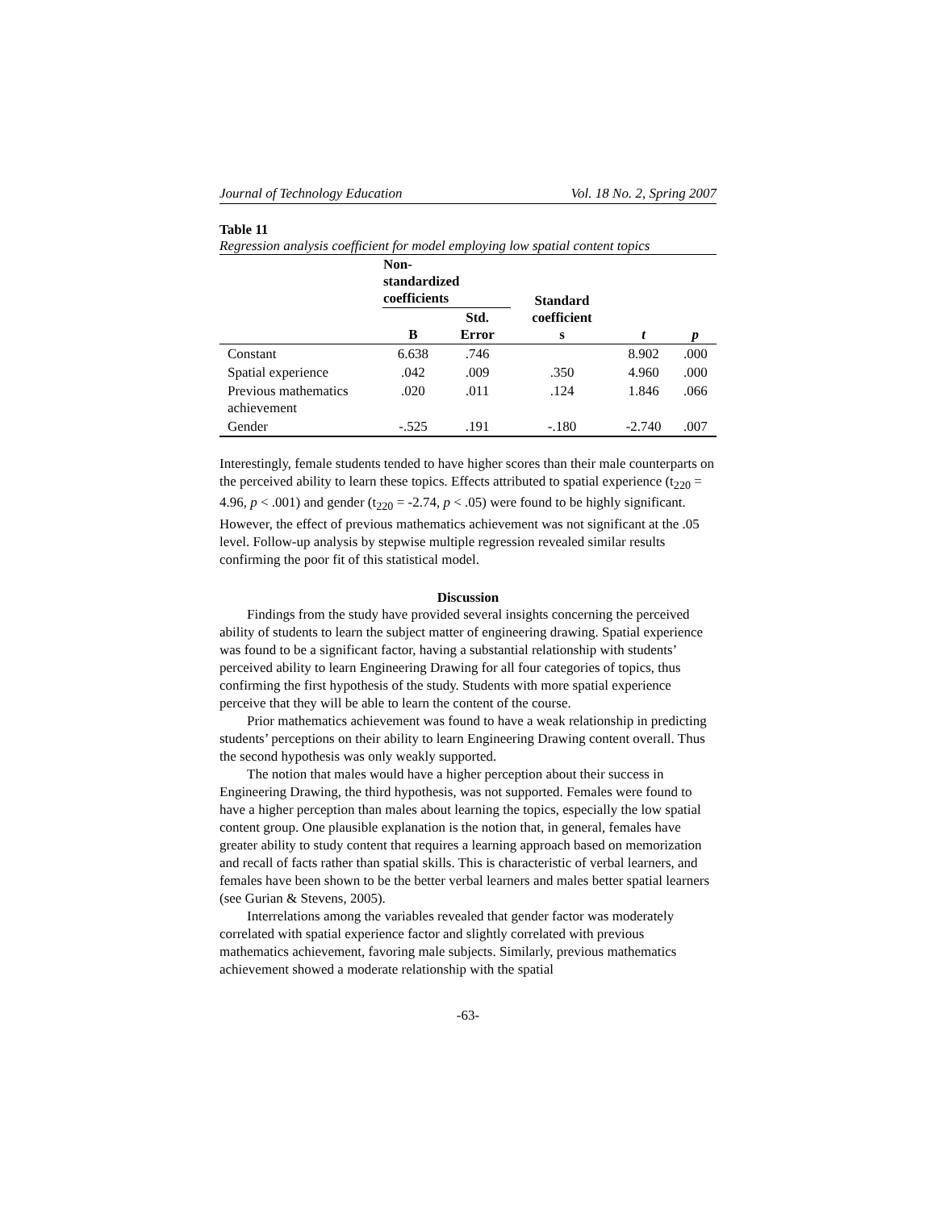Journal of Technology Education Vol. 18 No. 2, Spring 2007
Table 11
Regression analysis coefficient for model employing low spatial content topics
| | Non- standardized coefficients | | Standard coefficient s | t | p |
| --- | --- | --- | --- | --- | --- |
| | B | Std. Error | | | |
| Constant | 6.638 | .746 | | 8.902 | .000 |
| Spatial experience | .042 | .009 | .350 | 4.960 | .000 |
| Previous mathematics achievement | .020 | .011 | .124 | 1.846 | .066 |
| Gender | -.525 | .191 | -.180 | -2.740 | .007 |
Interestingly, female students tended to have higher scores than their male counterparts on the perceived ability to learn these topics. Effects attributed to spatial experience (t<sub>220</sub> = 4.96, p < .001) and gender (t<sub>220</sub> = -2.74, p < .05) were found to be highly significant. However, the effect of previous mathematics achievement was not significant at the .05 level. Follow-up analysis by stepwise multiple regression revealed similar results confirming the poor fit of this statistical model.
Discussion
Findings from the study have provided several insights concerning the perceived ability of students to learn the subject matter of engineering drawing. Spatial experience was found to be a significant factor, having a substantial relationship with students’ perceived ability to learn Engineering Drawing for all four categories of topics, thus confirming the first hypothesis of the study. Students with more spatial experience perceive that they will be able to learn the content of the course.
Prior mathematics achievement was found to have a weak relationship in predicting students’ perceptions on their ability to learn Engineering Drawing content overall. Thus the second hypothesis was only weakly supported.
The notion that males would have a higher perception about their success in Engineering Drawing, the third hypothesis, was not supported. Females were found to have a higher perception than males about learning the topics, especially the low spatial content group. One plausible explanation is the notion that, in general, females have greater ability to study content that requires a learning approach based on memorization and recall of facts rather than spatial skills. This is characteristic of verbal learners, and females have been shown to be the better verbal learners and males better spatial learners (see Gurian & Stevens, 2005).
Interrelations among the variables revealed that gender factor was moderately correlated with spatial experience factor and slightly correlated with previous mathematics achievement, favoring male subjects. Similarly, previous mathematics achievement showed a moderate relationship with the spatial
-63-